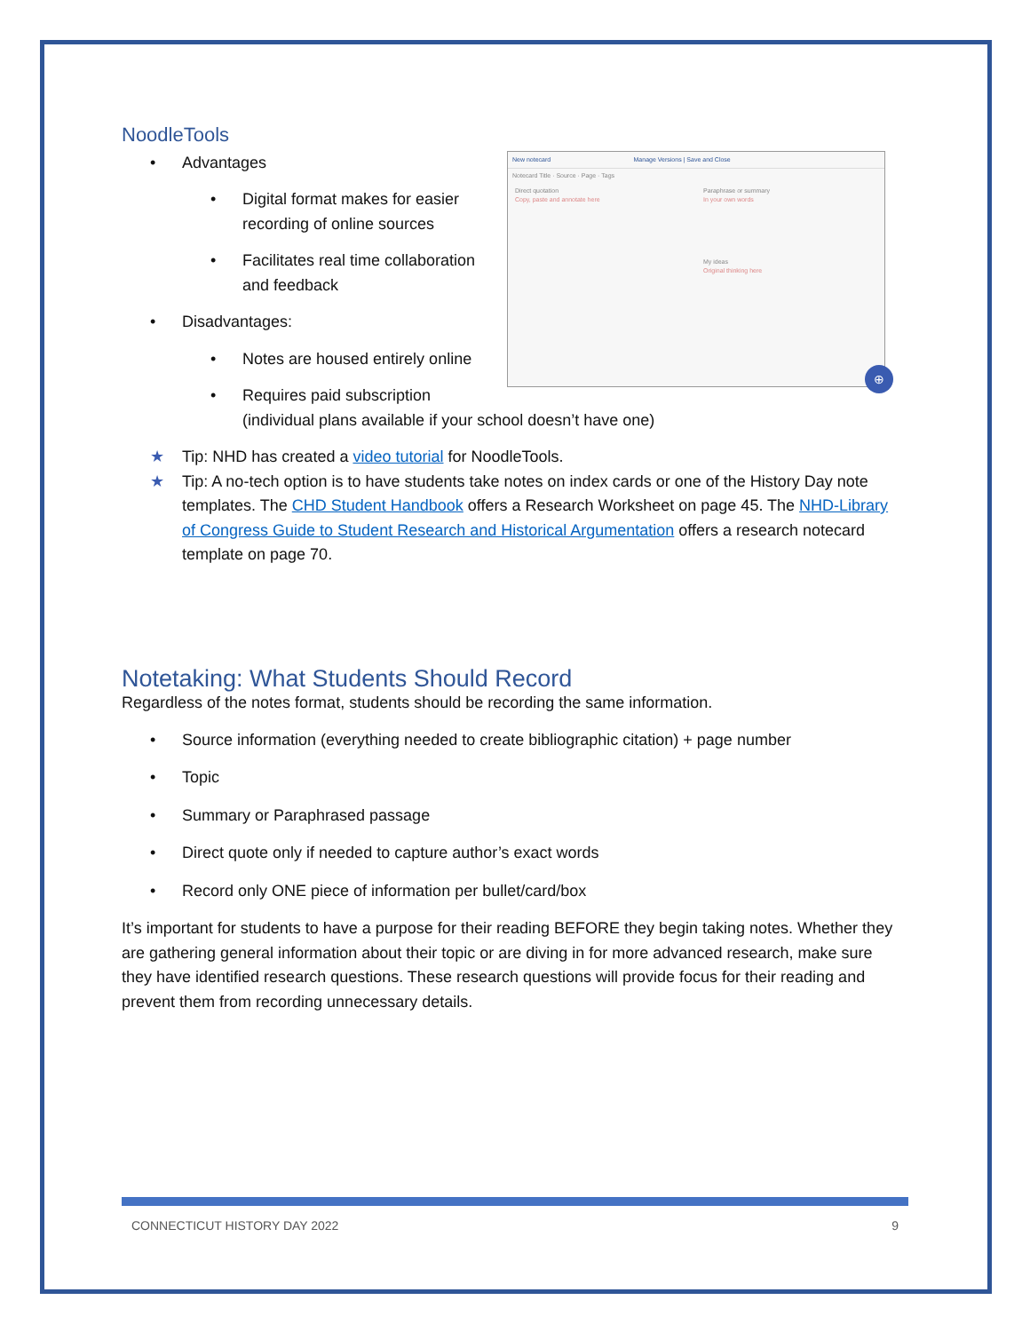NoodleTools
New notecard Manage Versions | Save and Close
Notecard Title · Source · Page · Tags
Direct quotation
Copy, paste and annotate here
Paraphrase or summary
In your own words
My ideas
Original thinking here
⊕
• Advantages
• Digital format makes for easier recording of online sources
• Facilitates real time collaboration and feedback
• Disadvantages:
• Notes are housed entirely online
• Requires paid subscription
(individual plans available if your school doesn’t have one)
★ Tip: NHD has created a video tutorial for NoodleTools.
★ Tip: A no-tech option is to have students take notes on index cards or one of the History Day note templates. The CHD Student Handbook offers a Research Worksheet on page 45. The NHD-Library of Congress Guide to Student Research and Historical Argumentation offers a research notecard template on page 70.
Notetaking: What Students Should Record
Regardless of the notes format, students should be recording the same information.
• Source information (everything needed to create bibliographic citation) + page number
• Topic
• Summary or Paraphrased passage
• Direct quote only if needed to capture author’s exact words
• Record only ONE piece of information per bullet/card/box
It’s important for students to have a purpose for their reading BEFORE they begin taking notes. Whether they are gathering general information about their topic or are diving in for more advanced research, make sure they have identified research questions. These research questions will provide focus for their reading and prevent them from recording unnecessary details.
CONNECTICUT HISTORY DAY 2022 9